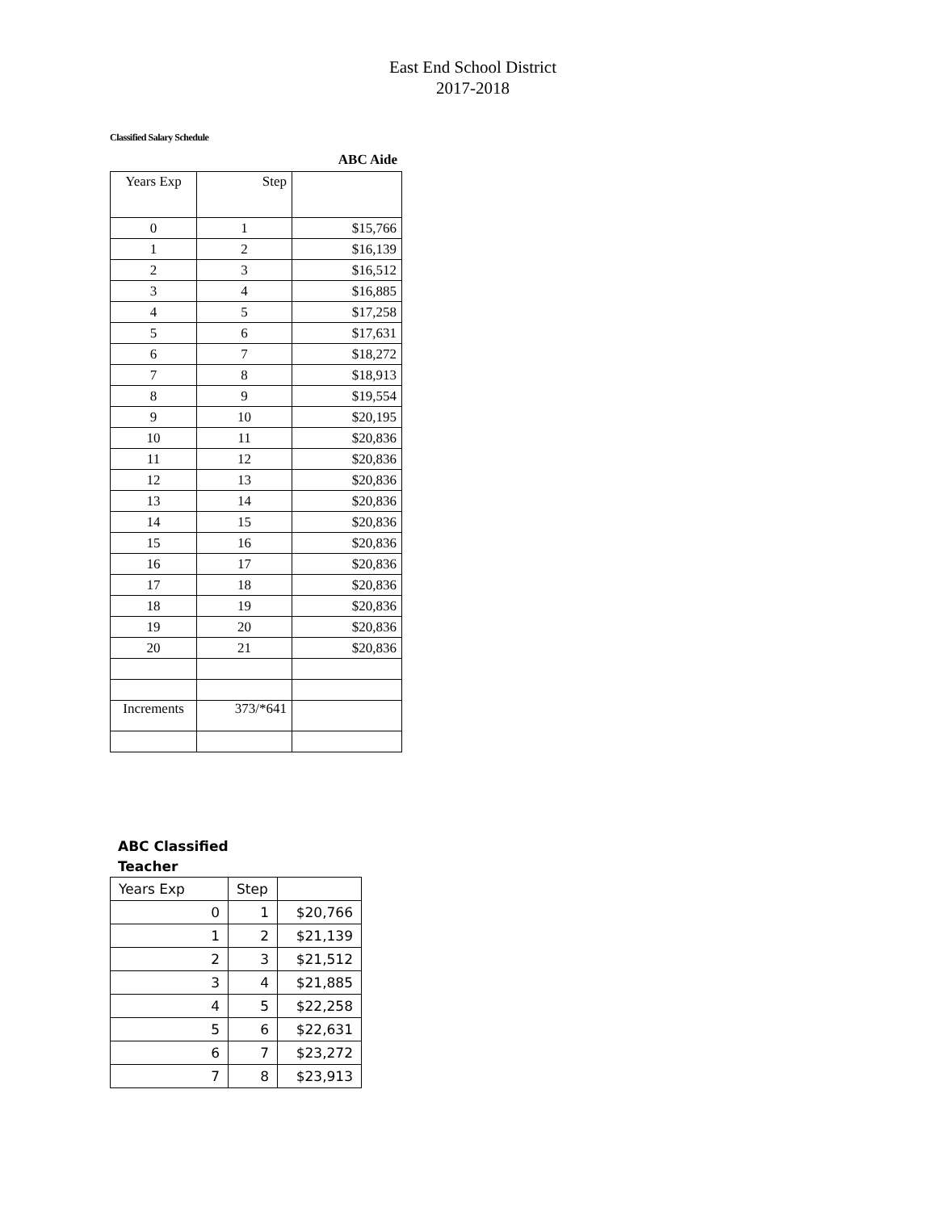East End School District
2017-2018
Classified Salary Schedule
ABC Aide
| Years Exp | Step | |
| --- | --- | --- |
| 0 | 1 | $15,766 |
| 1 | 2 | $16,139 |
| 2 | 3 | $16,512 |
| 3 | 4 | $16,885 |
| 4 | 5 | $17,258 |
| 5 | 6 | $17,631 |
| 6 | 7 | $18,272 |
| 7 | 8 | $18,913 |
| 8 | 9 | $19,554 |
| 9 | 10 | $20,195 |
| 10 | 11 | $20,836 |
| 11 | 12 | $20,836 |
| 12 | 13 | $20,836 |
| 13 | 14 | $20,836 |
| 14 | 15 | $20,836 |
| 15 | 16 | $20,836 |
| 16 | 17 | $20,836 |
| 17 | 18 | $20,836 |
| 18 | 19 | $20,836 |
| 19 | 20 | $20,836 |
| 20 | 21 | $20,836 |
| Increments | 373/*641 | |
ABC Classified
Teacher
| Years Exp | Step | |
| --- | --- | --- |
| 0 | 1 | $20,766 |
| 1 | 2 | $21,139 |
| 2 | 3 | $21,512 |
| 3 | 4 | $21,885 |
| 4 | 5 | $22,258 |
| 5 | 6 | $22,631 |
| 6 | 7 | $23,272 |
| 7 | 8 | $23,913 |